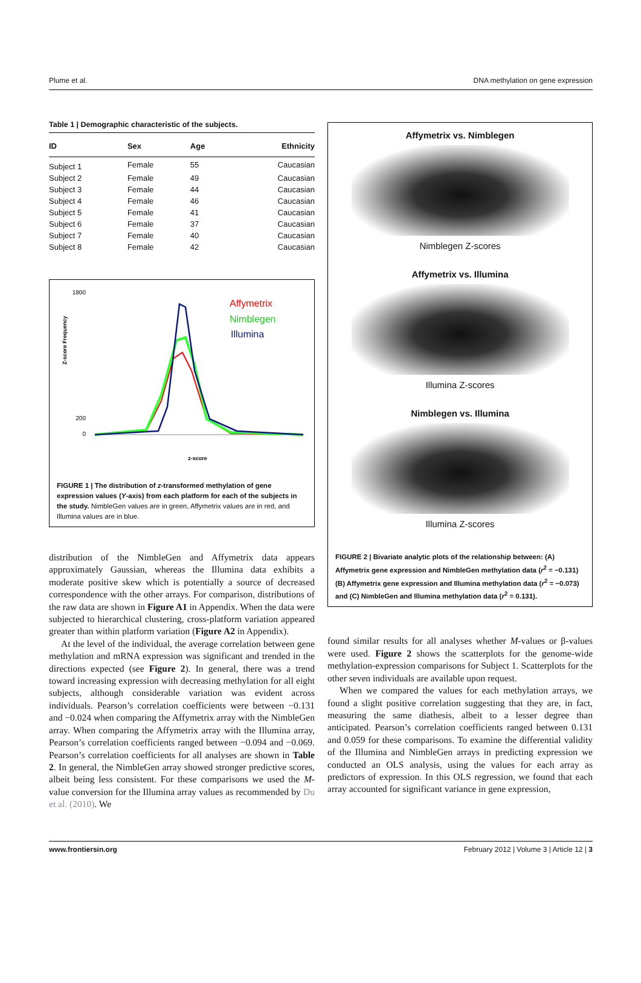Plume et al. DNA methylation on gene expression
Table 1 | Demographic characteristic of the subjects.
| ID | Sex | Age | Ethnicity |
| --- | --- | --- | --- |
| Subject 1 | Female | 55 | Caucasian |
| Subject 2 | Female | 49 | Caucasian |
| Subject 3 | Female | 44 | Caucasian |
| Subject 4 | Female | 46 | Caucasian |
| Subject 5 | Female | 41 | Caucasian |
| Subject 6 | Female | 37 | Caucasian |
| Subject 7 | Female | 40 | Caucasian |
| Subject 8 | Female | 42 | Caucasian |
1800
200
0
Z-score Frequency
Affymetrix
Nimblegen
Illumina
z-score
FIGURE 1 | The distribution of z-transformed methylation of gene expression values (Y-axis) from each platform for each of the subjects in the study. NimbleGen values are in green, Affymetrix values are in red, and Illumina values are in blue.
distribution of the NimbleGen and Affymetrix data appears approximately Gaussian, whereas the Illumina data exhibits a moderate positive skew which is potentially a source of decreased correspondence with the other arrays. For comparison, distributions of the raw data are shown in Figure A1 in Appendix. When the data were subjected to hierarchical clustering, cross-platform variation appeared greater than within platform variation (Figure A2 in Appendix).
At the level of the individual, the average correlation between gene methylation and mRNA expression was significant and trended in the directions expected (see Figure 2). In general, there was a trend toward increasing expression with decreasing methylation for all eight subjects, although considerable variation was evident across individuals. Pearson’s correlation coefficients were between −0.131 and −0.024 when comparing the Affymetrix array with the NimbleGen array. When comparing the Affymetrix array with the Illumina array, Pearson’s correlation coefficients ranged between −0.094 and −0.069. Pearson’s correlation coefficients for all analyses are shown in Table 2. In general, the NimbleGen array showed stronger predictive scores, albeit being less consistent. For these comparisons we used the M-value conversion for the Illumina array values as recommended by Du et al. (2010). We
Affymetrix vs. Nimblegen
Nimblegen Z-scores
Affymetrix vs. Illumina
Illumina Z-scores
Nimblegen vs. Illumina
Illumina Z-scores
FIGURE 2 | Bivariate analytic plots of the relationship between: (A) Affymetrix gene expression and NimbleGen methylation data (r<sup>2</sup> = −0.131) (B) Affymetrix gene expression and Illumina methylation data (r<sup>2</sup> = −0.073) and (C) NimbleGen and Illumina methylation data (r<sup>2</sup> = 0.131).
found similar results for all analyses whether M-values or β-values were used. Figure 2 shows the scatterplots for the genome-wide methylation-expression comparisons for Subject 1. Scatterplots for the other seven individuals are available upon request.
When we compared the values for each methylation arrays, we found a slight positive correlation suggesting that they are, in fact, measuring the same diathesis, albeit to a lesser degree than anticipated. Pearson’s correlation coefficients ranged between 0.131 and 0.059 for these comparisons. To examine the differential validity of the Illumina and NimbleGen arrays in predicting expression we conducted an OLS analysis, using the values for each array as predictors of expression. In this OLS regression, we found that each array accounted for significant variance in gene expression,
www.frontiersin.org February 2012 | Volume 3 | Article 12 | 3